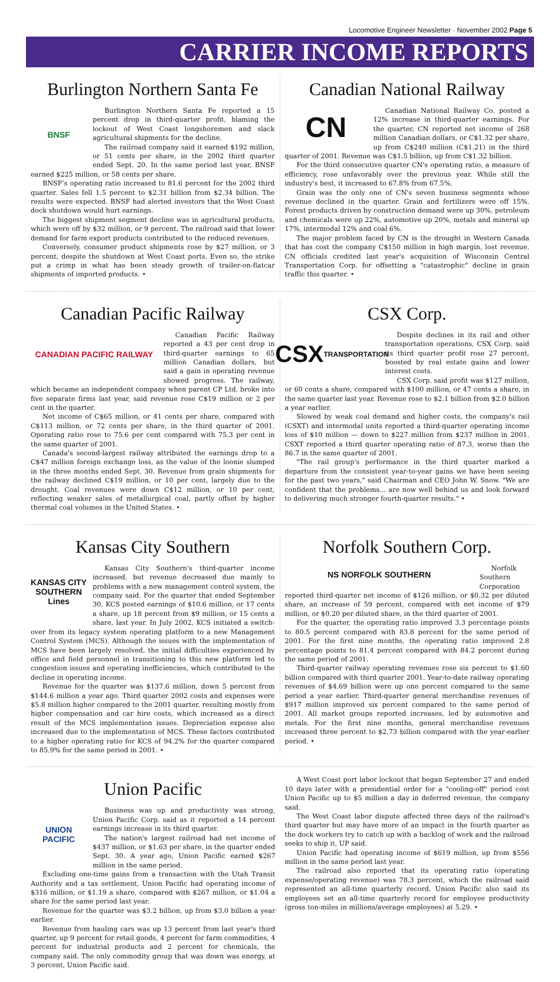Locomotive Engineer Newsletter · November 2002 Page 5
CARRIER INCOME REPORTS
Burlington Northern Santa Fe
BNSF
Burlington Northern Santa Fe reported a 15 percent drop in third-quarter profit, blaming the lockout of West Coast longshoremen and slack agricultural shipments for the decline.
The railroad company said it earned $192 million, or 51 cents per share, in the 2002 third quarter ended Sept. 20. In the same period last year, BNSF earned $225 million, or 58 cents per share.
BNSF's operating ratio increased to 81.6 percent for the 2002 third quarter. Sales fell 1.5 percent to $2.31 billion from $2.34 billion. The results were expected. BNSF had alerted investors that the West Coast dock shutdown would hurt earnings.
The biggest shipment segment decline was in agricultural products, which were off by $32 million, or 9 percent. The railroad said that lower demand for farm export products contributed to the reduced revenues.
Conversely, consumer product shipments rose by $27 million, or 3 percent, despite the shutdown at West Coast ports. Even so, the strike put a crimp in what has been steady growth of trailer-on-flatcar shipments of imported products. •
Canadian National Railway
CN
Canadian National Railway Co. posted a 12% increase in third-quarter earnings. For the quarter, CN reported net income of 268 million Canadian dollars, or C$1.32 per share, up from C$240 million (C$1.21) in the third quarter of 2001. Revenue was C$1.5 billion, up from C$1.32 billion.
For the third consecutive quarter CN's operating ratio, a measure of efficiency, rose unfavorably over the previous year. While still the industry's best, it increased to 67.8% from 67.5%.
Grain was the only one of CN's seven business segments whose revenue declined in the quarter. Grain and fertilizers were off 15%. Forest products driven by construction demand were up 30%, petroleum and chemicals were up 22%, automotive up 20%, metals and mineral up 17%, intermodal 12% and coal 6%.
The major problem faced by CN is the drought in Western Canada that has cost the company C$150 million in high margin, lost revenue. CN officials credited last year's acquisition of Wisconsin Central Transportation Corp. for offsetting a "catastrophic" decline in grain traffic this quarter. •
Canadian Pacific Railway
CANADIAN PACIFIC RAILWAY
Canadian Pacific Railway reported a 43 per cent drop in third-quarter earnings to 65 million Canadian dollars, but said a gain in operating revenue showed progress. The railway, which became an independent company when parent CP Ltd. broke into five separate firms last year, said revenue rose C$19 million or 2 per cent in the quarter.
Net income of C$65 million, or 41 cents per share, compared with C$113 million, or 72 cents per share, in the third quarter of 2001. Operating ratio rose to 75.6 per cent compared with 75.3 per cent in the same quarter of 2001.
Canada's second-largest railway attributed the earnings drop to a C$47 million foreign exchange loss, as the value of the loonie slumped in the three months ended Sept. 30. Revenue from grain shipments for the railway declined C$19 million, or 10 per cent, largely due to the drought. Coal revenues were down C$12 million, or 10 per cent, reflecting weaker sales of metallurgical coal, partly offset by higher thermal coal volumes in the United States. •
CSX Corp.
CSX
TRANSPORTATION
Despite declines in its rail and other transportation operations, CSX Corp. said its third quarter profit rose 27 percent, boosted by real estate gains and lower interest costs.
CSX Corp. said profit was $127 million, or 60 cents a share, compared with $100 million, or 47 cents a share, in the same quarter last year. Revenue rose to $2.1 billion from $2.0 billion a year earlier.
Slowed by weak coal demand and higher costs, the company's rail (CSXT) and intermodal units reported a third-quarter operating income loss of $10 million — down to $227 million from $237 million in 2001. CSXT reported a third quarter operating ratio of 87.3, worse than the 86.7 in the same quarter of 2001.
"The rail group's performance in the third quarter marked a departure from the consistent year-to-year gains we have been seeing for the past two years," said Chairman and CEO John W. Snow. "We are confident that the problems... are now well behind us and look forward to delivering much stronger fourth-quarter results." •
Kansas City Southern
KANSAS CITY SOUTHERN Lines
Kansas City Southern's third-quarter income increased, but revenue decreased due mainly to problems with a new management control system, the company said. For the quarter that ended September 30, KCS posted earnings of $10.6 million, or 17 cents a share, up 18 percent from $9 million, or 15 cents a share, last year. In July 2002, KCS initiated a switch-over from its legacy system operating platform to a new Management Control System (MCS). Although the issues with the implementation of MCS have been largely resolved, the initial difficulties experienced by office and field personnel in transitioning to this new platform led to congestion issues and operating inefficiencies, which contributed to the decline in operating income.
Revenue for the quarter was $137.6 million, down 5 percent from $144.6 million a year ago. Third quarter 2002 costs and expenses were $5.8 million higher compared to the 2001 quarter, resulting mostly from higher compensation and car hire costs, which increased as a direct result of the MCS implementation issues. Depreciation expense also increased due to the implementation of MCS. These factors contributed to a higher operating ratio for KCS of 94.2% for the quarter compared to 85.9% for the same period in 2001. •
Norfolk Southern Corp.
NS NORFOLK SOUTHERN
Norfolk Southern Corporation reported third-quarter net income of $126 million, or $0.32 per diluted share, an increase of 59 percent, compared with net income of $79 million, or $0.20 per diluted share, in the third quarter of 2001.
For the quarter, the operating ratio improved 3.3 percentage points to 80.5 percent compared with 83.8 percent for the same period of 2001. For the first nine months, the operating ratio improved 2.8 percentage points to 81.4 percent compared with 84.2 percent during the same period of 2001.
Third-quarter railway operating revenues rose six percent to $1.60 billion compared with third quarter 2001. Year-to-date railway operating revenues of $4.69 billion were up one percent compared to the same period a year earlier. Third-quarter general merchandise revenues of $917 million improved six percent compared to the same period of 2001. All market groups reported increases, led by automotive and metals. For the first nine months, general merchandise revenues increased three percent to $2.73 billion compared with the year-earlier period. •
Union Pacific
UNION PACIFIC
Business was up and productivity was strong, Union Pacific Corp. said as it reported a 14 percent earnings increase in its third quarter.
The nation's largest railroad had net income of $437 million, or $1.63 per share, in the quarter ended Sept. 30. A year ago, Union Pacific earned $267 million in the same period.
Excluding one-time gains from a transaction with the Utah Transit Authority and a tax settlement, Union Pacific had operating income of $316 million, or $1.19 a share, compared with $267 million, or $1.04 a share for the same period last year.
Revenue for the quarter was $3.2 billion, up from $3.0 billion a year earlier.
Revenue from hauling cars was up 13 percent from last year's third quarter, up 9 percent for retail goods, 4 percent for farm commodities, 4 percent for industrial products and 2 percent for chemicals, the company said. The only commodity group that was down was energy, at 3 percent, Union Pacific said.
A West Coast port labor lockout that began September 27 and ended 10 days later with a presidential order for a "cooling-off" period cost Union Pacific up to $5 million a day in deferred revenue, the company said.
The West Coast labor dispute affected three days of the railroad's third quarter but may have more of an impact in the fourth quarter as the dock workers try to catch up with a backlog of work and the railroad seeks to ship it, UP said.
Union Pacific had operating income of $619 million, up from $556 million in the same period last year.
The railroad also reported that its operating ratio (operating expense/operating revenue) was 78.3 percent, which the railroad said represented an all-time quarterly record. Union Pacific also said its employees set an all-time quarterly record for employee productivity (gross ton-miles in millions/average employees) at 5.29. •